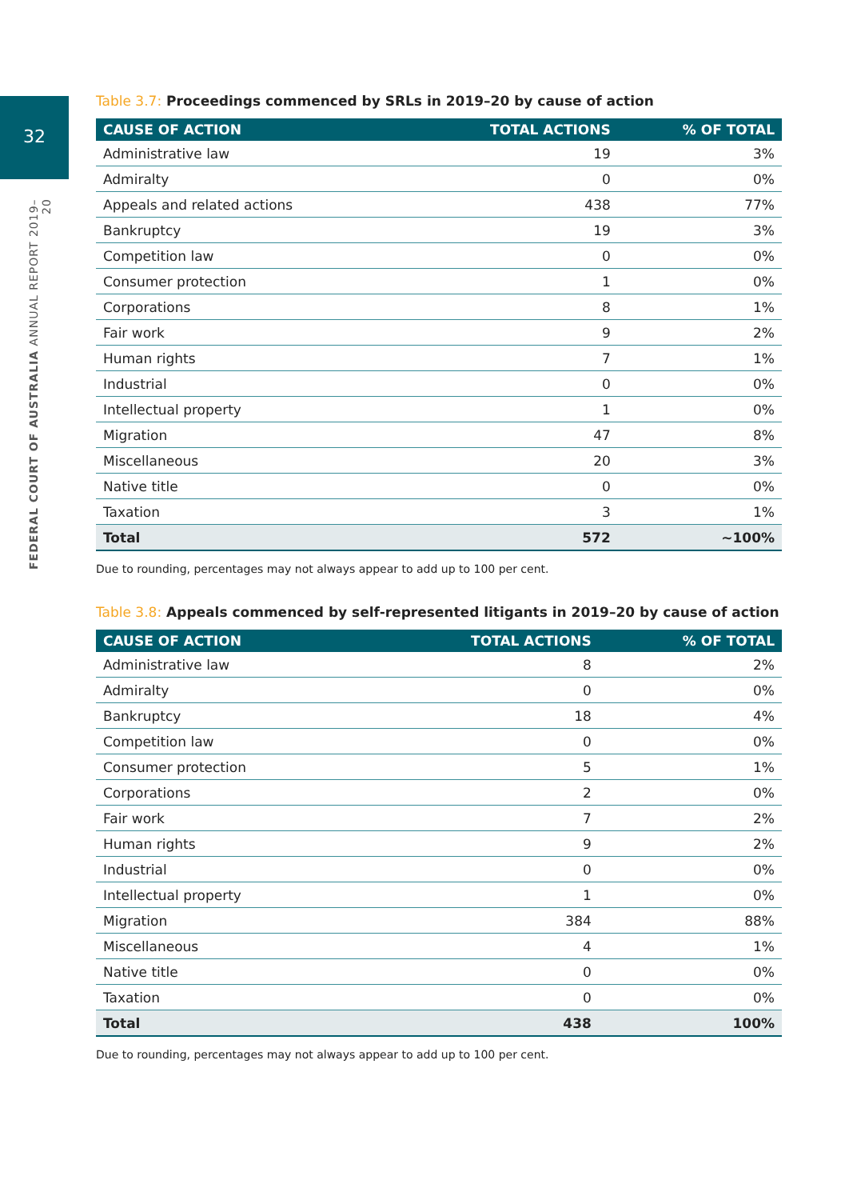32
FEDERAL COURT OF AUSTRALIA ANNUAL REPORT 2019–20
Table 3.7: Proceedings commenced by SRLs in 2019–20 by cause of action
| CAUSE OF ACTION | TOTAL ACTIONS | % OF TOTAL |
| --- | --- | --- |
| Administrative law | 19 | 3% |
| Admiralty | 0 | 0% |
| Appeals and related actions | 438 | 77% |
| Bankruptcy | 19 | 3% |
| Competition law | 0 | 0% |
| Consumer protection | 1 | 0% |
| Corporations | 8 | 1% |
| Fair work | 9 | 2% |
| Human rights | 7 | 1% |
| Industrial | 0 | 0% |
| Intellectual property | 1 | 0% |
| Migration | 47 | 8% |
| Miscellaneous | 20 | 3% |
| Native title | 0 | 0% |
| Taxation | 3 | 1% |
| Total | 572 | ~100% |
Due to rounding, percentages may not always appear to add up to 100 per cent.
Table 3.8: Appeals commenced by self-represented litigants in 2019–20 by cause of action
| CAUSE OF ACTION | TOTAL ACTIONS | % OF TOTAL |
| --- | --- | --- |
| Administrative law | 8 | 2% |
| Admiralty | 0 | 0% |
| Bankruptcy | 18 | 4% |
| Competition law | 0 | 0% |
| Consumer protection | 5 | 1% |
| Corporations | 2 | 0% |
| Fair work | 7 | 2% |
| Human rights | 9 | 2% |
| Industrial | 0 | 0% |
| Intellectual property | 1 | 0% |
| Migration | 384 | 88% |
| Miscellaneous | 4 | 1% |
| Native title | 0 | 0% |
| Taxation | 0 | 0% |
| Total | 438 | 100% |
Due to rounding, percentages may not always appear to add up to 100 per cent.